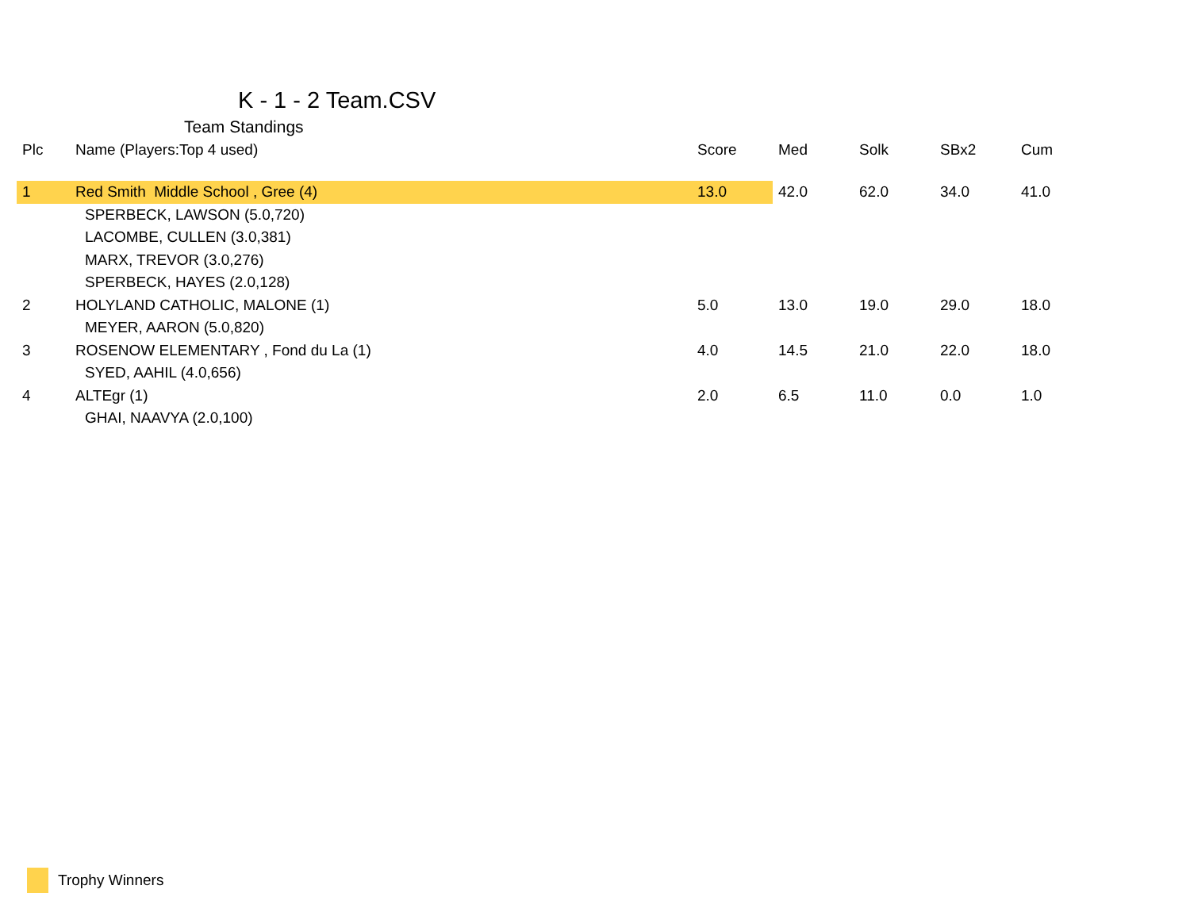K - 1 - 2 Team.CSV
Team Standings
| Plc | Name (Players:Top 4 used) | Score | Med | Solk | SBx2 | Cum |
| --- | --- | --- | --- | --- | --- | --- |
| 1 | Red Smith Middle School , Gree (4) | 13.0 | 42.0 | 62.0 | 34.0 | 41.0 |
| | SPERBECK, LAWSON (5.0,720) | | | | | |
| | LACOMBE, CULLEN (3.0,381) | | | | | |
| | MARX, TREVOR (3.0,276) | | | | | |
| | SPERBECK, HAYES (2.0,128) | | | | | |
| 2 | HOLYLAND CATHOLIC, MALONE (1) | 5.0 | 13.0 | 19.0 | 29.0 | 18.0 |
| | MEYER, AARON (5.0,820) | | | | | |
| 3 | ROSENOW ELEMENTARY , Fond du La (1) | 4.0 | 14.5 | 21.0 | 22.0 | 18.0 |
| | SYED, AAHIL (4.0,656) | | | | | |
| 4 | ALTEgr (1) | 2.0 | 6.5 | 11.0 | 0.0 | 1.0 |
| | GHAI, NAAVYA (2.0,100) | | | | | |
Trophy Winners